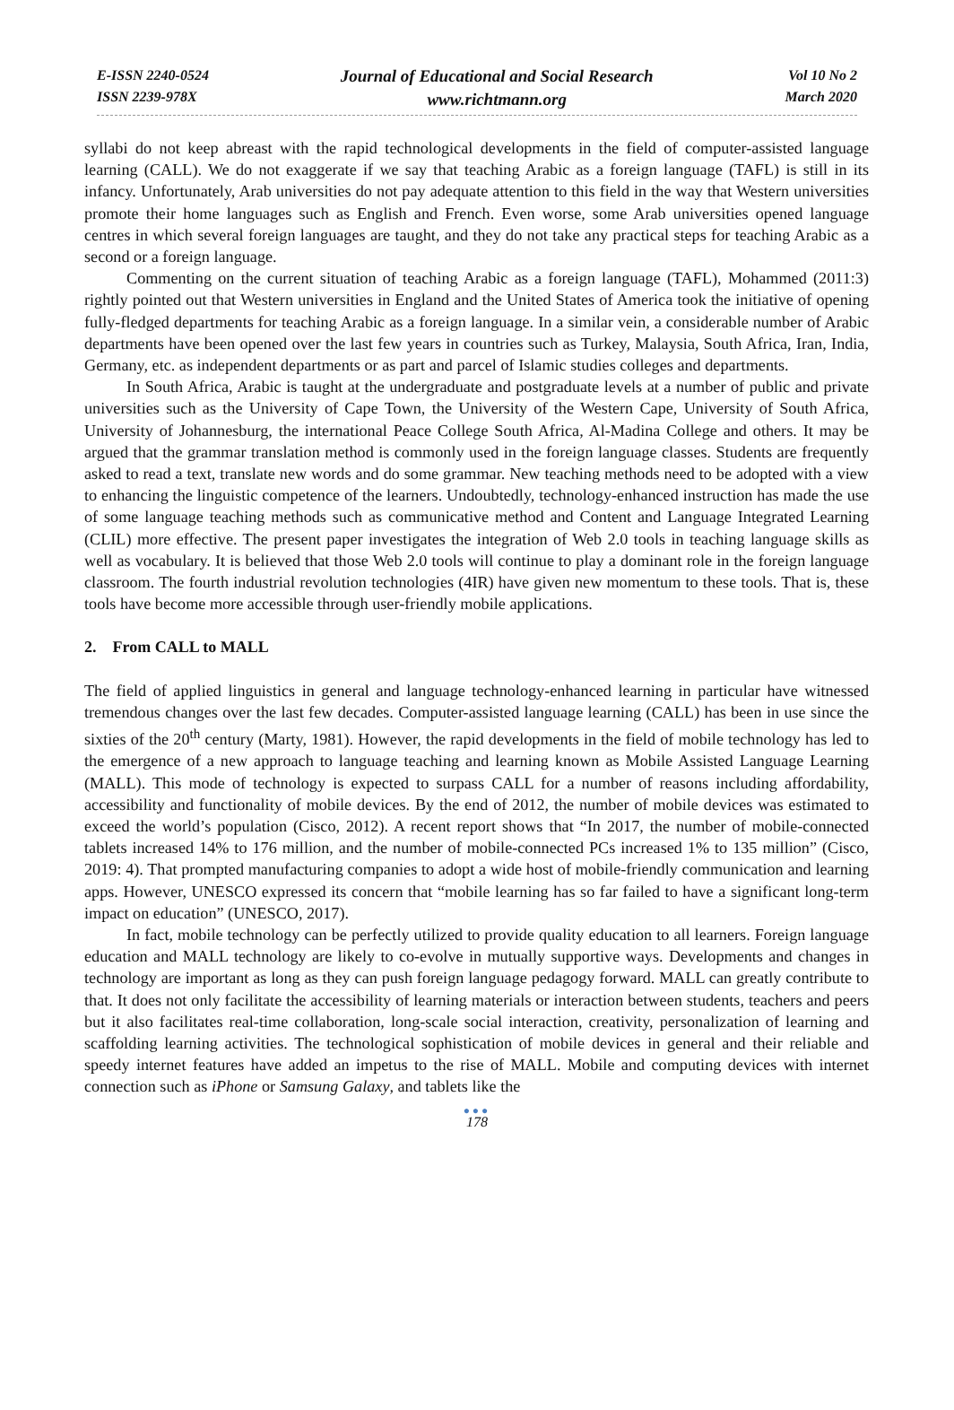E-ISSN 2240-0524
ISSN 2239-978X
Journal of Educational and Social Research
www.richtmann.org
Vol 10 No 2
March 2020
syllabi do not keep abreast with the rapid technological developments in the field of computer-assisted language learning (CALL). We do not exaggerate if we say that teaching Arabic as a foreign language (TAFL) is still in its infancy. Unfortunately, Arab universities do not pay adequate attention to this field in the way that Western universities promote their home languages such as English and French. Even worse, some Arab universities opened language centres in which several foreign languages are taught, and they do not take any practical steps for teaching Arabic as a second or a foreign language.
Commenting on the current situation of teaching Arabic as a foreign language (TAFL), Mohammed (2011:3) rightly pointed out that Western universities in England and the United States of America took the initiative of opening fully-fledged departments for teaching Arabic as a foreign language. In a similar vein, a considerable number of Arabic departments have been opened over the last few years in countries such as Turkey, Malaysia, South Africa, Iran, India, Germany, etc. as independent departments or as part and parcel of Islamic studies colleges and departments.
In South Africa, Arabic is taught at the undergraduate and postgraduate levels at a number of public and private universities such as the University of Cape Town, the University of the Western Cape, University of South Africa, University of Johannesburg, the international Peace College South Africa, Al-Madina College and others. It may be argued that the grammar translation method is commonly used in the foreign language classes. Students are frequently asked to read a text, translate new words and do some grammar. New teaching methods need to be adopted with a view to enhancing the linguistic competence of the learners. Undoubtedly, technology-enhanced instruction has made the use of some language teaching methods such as communicative method and Content and Language Integrated Learning (CLIL) more effective. The present paper investigates the integration of Web 2.0 tools in teaching language skills as well as vocabulary. It is believed that those Web 2.0 tools will continue to play a dominant role in the foreign language classroom. The fourth industrial revolution technologies (4IR) have given new momentum to these tools. That is, these tools have become more accessible through user-friendly mobile applications.
2. From CALL to MALL
The field of applied linguistics in general and language technology-enhanced learning in particular have witnessed tremendous changes over the last few decades. Computer-assisted language learning (CALL) has been in use since the sixties of the 20<sup>th</sup> century (Marty, 1981). However, the rapid developments in the field of mobile technology has led to the emergence of a new approach to language teaching and learning known as Mobile Assisted Language Learning (MALL). This mode of technology is expected to surpass CALL for a number of reasons including affordability, accessibility and functionality of mobile devices. By the end of 2012, the number of mobile devices was estimated to exceed the world’s population (Cisco, 2012). A recent report shows that “In 2017, the number of mobile-connected tablets increased 14% to 176 million, and the number of mobile-connected PCs increased 1% to 135 million” (Cisco, 2019: 4). That prompted manufacturing companies to adopt a wide host of mobile-friendly communication and learning apps. However, UNESCO expressed its concern that “mobile learning has so far failed to have a significant long-term impact on education” (UNESCO, 2017).
In fact, mobile technology can be perfectly utilized to provide quality education to all learners. Foreign language education and MALL technology are likely to co-evolve in mutually supportive ways. Developments and changes in technology are important as long as they can push foreign language pedagogy forward. MALL can greatly contribute to that. It does not only facilitate the accessibility of learning materials or interaction between students, teachers and peers but it also facilitates real-time collaboration, long-scale social interaction, creativity, personalization of learning and scaffolding learning activities. The technological sophistication of mobile devices in general and their reliable and speedy internet features have added an impetus to the rise of MALL. Mobile and computing devices with internet connection such as iPhone or Samsung Galaxy, and tablets like the
●●●
178